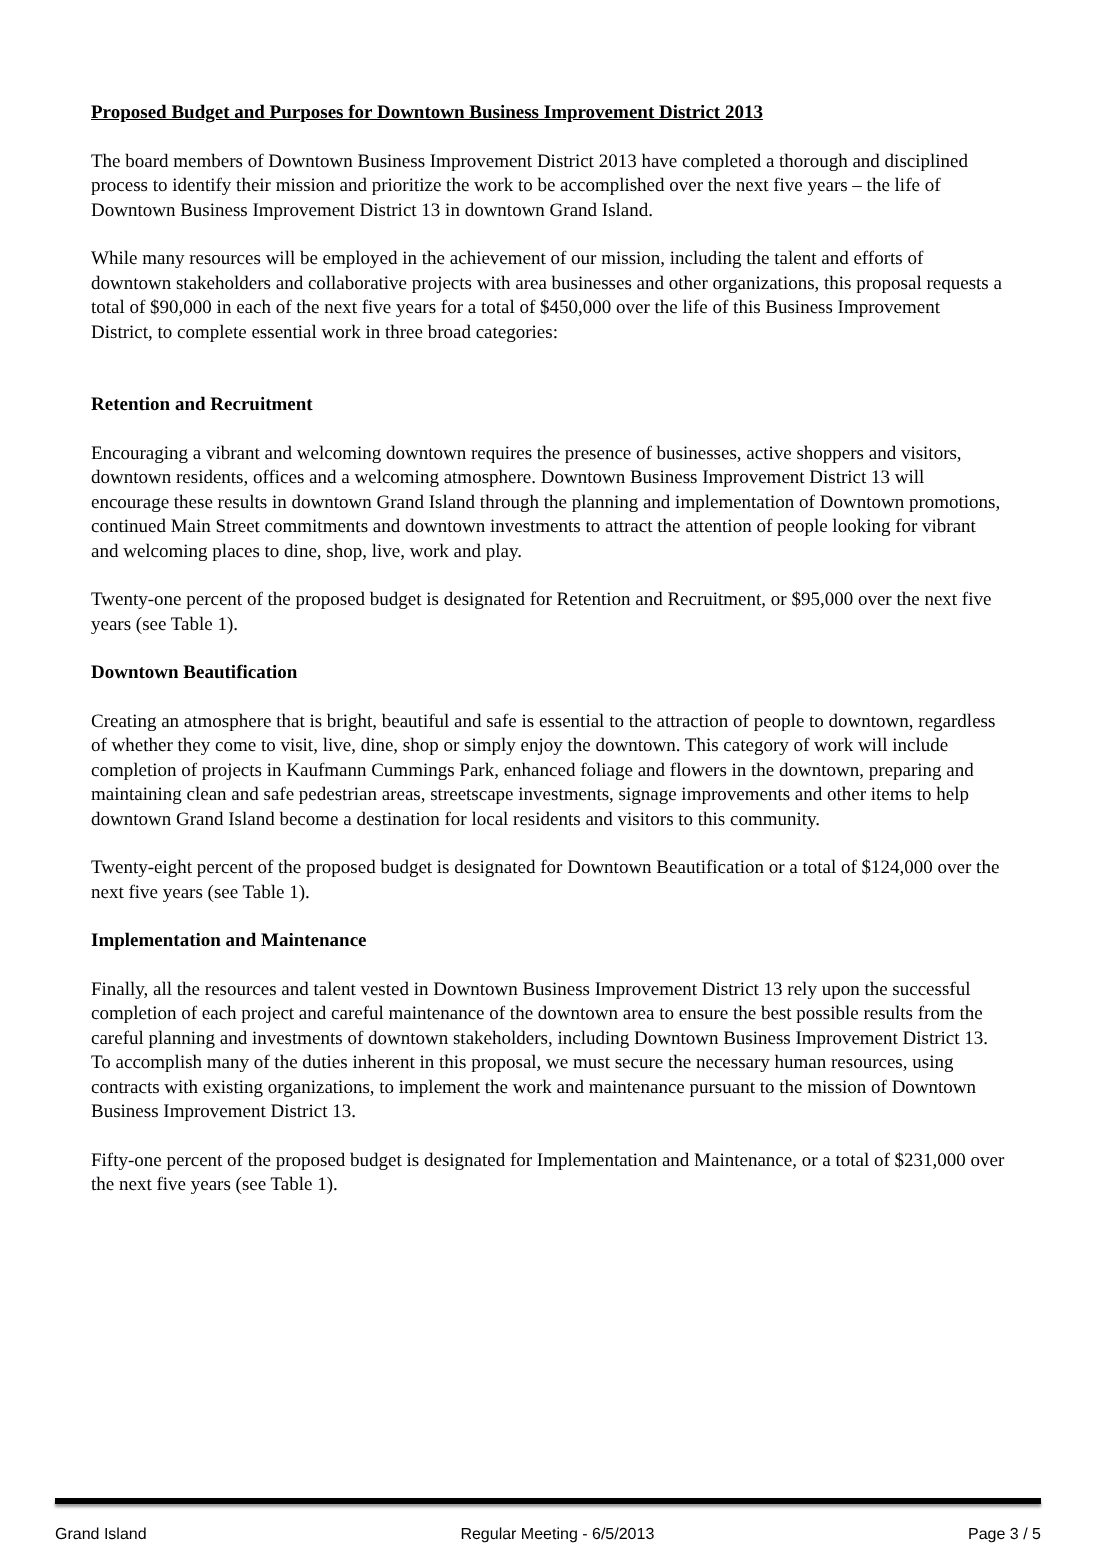Proposed Budget and Purposes for Downtown Business Improvement District 2013
The board members of Downtown Business Improvement District 2013 have completed a thorough and disciplined process to identify their mission and prioritize the work to be accomplished over the next five years – the life of Downtown Business Improvement District 13 in downtown Grand Island.
While many resources will be employed in the achievement of our mission, including the talent and efforts of downtown stakeholders and collaborative projects with area businesses and other organizations, this proposal requests a total of $90,000 in each of the next five years for a total of $450,000 over the life of this Business Improvement District, to complete essential work in three broad categories:
Retention and Recruitment
Encouraging a vibrant and welcoming downtown requires the presence of businesses, active shoppers and visitors, downtown residents, offices and a welcoming atmosphere. Downtown Business Improvement District 13 will encourage these results in downtown Grand Island through the planning and implementation of Downtown promotions, continued Main Street commitments and downtown investments to attract the attention of people looking for vibrant and welcoming places to dine, shop, live, work and play.
Twenty-one percent of the proposed budget is designated for Retention and Recruitment, or $95,000 over the next five years (see Table 1).
Downtown Beautification
Creating an atmosphere that is bright, beautiful and safe is essential to the attraction of people to downtown, regardless of whether they come to visit, live, dine, shop or simply enjoy the downtown. This category of work will include completion of projects in Kaufmann Cummings Park, enhanced foliage and flowers in the downtown, preparing and maintaining clean and safe pedestrian areas, streetscape investments, signage improvements and other items to help downtown Grand Island become a destination for local residents and visitors to this community.
Twenty-eight percent of the proposed budget is designated for Downtown Beautification or a total of $124,000 over the next five years (see Table 1).
Implementation and Maintenance
Finally, all the resources and talent vested in Downtown Business Improvement District 13 rely upon the successful completion of each project and careful maintenance of the downtown area to ensure the best possible results from the careful planning and investments of downtown stakeholders, including Downtown Business Improvement District 13. To accomplish many of the duties inherent in this proposal, we must secure the necessary human resources, using contracts with existing organizations, to implement the work and maintenance pursuant to the mission of Downtown Business Improvement District 13.
Fifty-one percent of the proposed budget is designated for Implementation and Maintenance, or a total of $231,000 over the next five years (see Table 1).
Grand Island Regular Meeting - 6/5/2013 Page 3 / 5